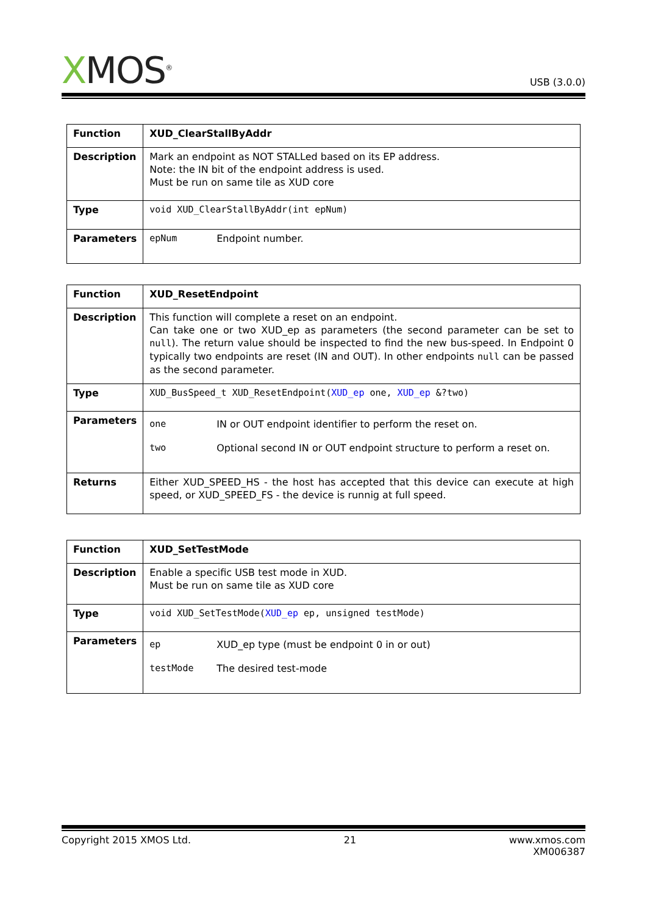XMOS<sup>®</sup>
USB (3.0.0)
| Function | XUD_ClearStallByAddr |
| Description | Mark an endpoint as NOT STALLed based on its EP address. Note: the IN bit of the endpoint address is used. Must be run on same tile as XUD core |
| Type | void XUD_ClearStallByAddr(int epNum) |
| Parameters | epNum Endpoint number. |
| Function | XUD_ResetEndpoint |
| Description | This function will complete a reset on an endpoint. Can take one or two XUD_ep as parameters (the second parameter can be set to null ). The return value should be inspected to find the new bus-speed. In Endpoint 0 typically two endpoints are reset (IN and OUT). In other endpoints null can be passed as the second parameter. |
| Type | XUD_BusSpeed_t XUD_ResetEndpoint( XUD_ep one, XUD_ep &?two) |
| Parameters | one IN or OUT endpoint identifier to perform the reset on. two Optional second IN or OUT endpoint structure to perform a reset on. |
| Returns | Either XUD_SPEED_HS - the host has accepted that this device can execute at high speed, or XUD_SPEED_FS - the device is runnig at full speed. |
| Function | XUD_SetTestMode |
| Description | Enable a specific USB test mode in XUD. Must be run on same tile as XUD core |
| Type | void XUD_SetTestMode( XUD_ep ep, unsigned testMode) |
| Parameters | ep XUD_ep type (must be endpoint 0 in or out) testMode The desired test-mode |
Copyright 2015 XMOS Ltd. 21 www.xmos.com
XM006387